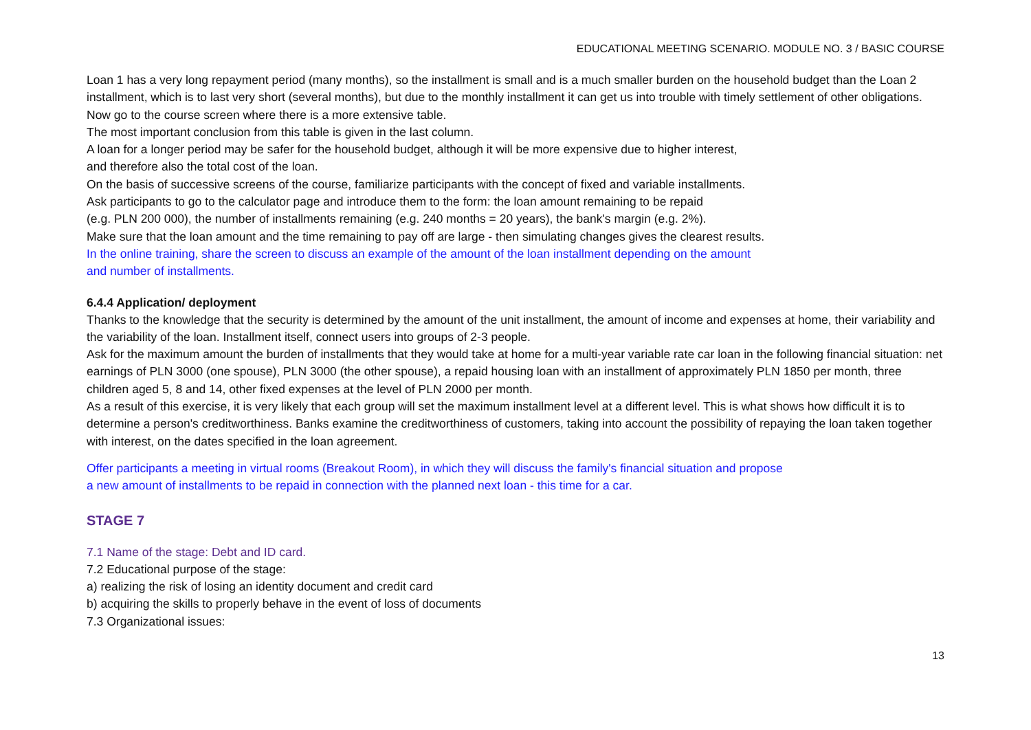EDUCATIONAL MEETING SCENARIO. MODULE NO. 3 / BASIC COURSE
Loan 1 has a very long repayment period (many months), so the installment is small and is a much smaller burden on the household budget than the Loan 2 installment, which is to last very short (several months), but due to the monthly installment it can get us into trouble with timely settlement of other obligations.
Now go to the course screen where there is a more extensive table.
The most important conclusion from this table is given in the last column.
A loan for a longer period may be safer for the household budget, although it will be more expensive due to higher interest,
and therefore also the total cost of the loan.
On the basis of successive screens of the course, familiarize participants with the concept of fixed and variable installments.
Ask participants to go to the calculator page and introduce them to the form: the loan amount remaining to be repaid
(e.g. PLN 200 000), the number of installments remaining (e.g. 240 months = 20 years), the bank's margin (e.g. 2%).
Make sure that the loan amount and the time remaining to pay off are large - then simulating changes gives the clearest results.
In the online training, share the screen to discuss an example of the amount of the loan installment depending on the amount
and number of installments.
6.4.4 Application/ deployment
Thanks to the knowledge that the security is determined by the amount of the unit installment, the amount of income and expenses at home, their variability and the variability of the loan. Installment itself, connect users into groups of 2-3 people.
Ask for the maximum amount the burden of installments that they would take at home for a multi-year variable rate car loan in the following financial situation: net earnings of PLN 3000 (one spouse), PLN 3000 (the other spouse), a repaid housing loan with an installment of approximately PLN 1850 per month, three children aged 5, 8 and 14, other fixed expenses at the level of PLN 2000 per month.
As a result of this exercise, it is very likely that each group will set the maximum installment level at a different level. This is what shows how difficult it is to determine a person's creditworthiness. Banks examine the creditworthiness of customers, taking into account the possibility of repaying the loan taken together with interest, on the dates specified in the loan agreement.
Offer participants a meeting in virtual rooms (Breakout Room), in which they will discuss the family's financial situation and propose
a new amount of installments to be repaid in connection with the planned next loan - this time for a car.
STAGE 7
7.1 Name of the stage: Debt and ID card.
7.2 Educational purpose of the stage:
a) realizing the risk of losing an identity document and credit card
b) acquiring the skills to properly behave in the event of loss of documents
7.3 Organizational issues:
13